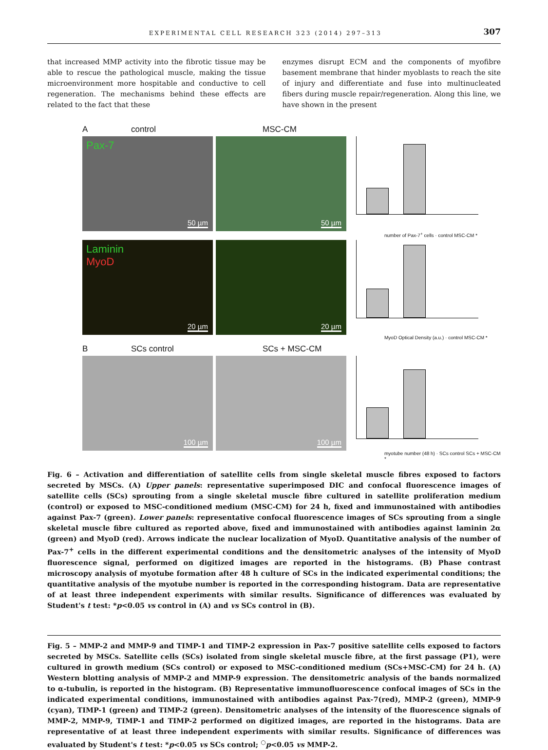EXPERIMENTAL CELL RESEARCH 323 (2014) 297–313 307
that increased MMP activity into the fibrotic tissue may be able to rescue the pathological muscle, making the tissue microenvironment more hospitable and conductive to cell regeneration. The mechanisms behind these effects are related to the fact that these
enzymes disrupt ECM and the components of myofibre basement membrane that hinder myoblasts to reach the site of injury and differentiate and fuse into multinucleated fibers during muscle repair/regeneration. Along this line, we have shown in the present
Acontrol MSC-CM
Pax-7
50 µm
50 µm
number of Pax-7<sup>+</sup> cells · control MSC-CM *
Laminin
MyoD
20 µm
20 µm
MyoD Optical Density (a.u.) · control MSC-CM *
B SCs control SCs + MSC-CM
100 µm
100 µm
myotube number (48 h) · SCs control SCs + MSC-CM *
Fig. 6 – Activation and differentiation of satellite cells from single skeletal muscle fibres exposed to factors secreted by MSCs. (A) Upper panels: representative superimposed DIC and confocal fluorescence images of satellite cells (SCs) sprouting from a single skeletal muscle fibre cultured in satellite proliferation medium (control) or exposed to MSC-conditioned medium (MSC-CM) for 24 h, fixed and immunostained with antibodies against Pax-7 (green). Lower panels: representative confocal fluorescence images of SCs sprouting from a single skeletal muscle fibre cultured as reported above, fixed and immunostained with antibodies against laminin 2α (green) and MyoD (red). Arrows indicate the nuclear localization of MyoD. Quantitative analysis of the number of Pax-7<sup>+</sup> cells in the different experimental conditions and the densitometric analyses of the intensity of MyoD fluorescence signal, performed on digitized images are reported in the histograms. (B) Phase contrast microscopy analysis of myotube formation after 48 h culture of SCs in the indicated experimental conditions; the quantitative analysis of the myotube number is reported in the corresponding histogram. Data are representative of at least three independent experiments with similar results. Significance of differences was evaluated by Student's t test: *p<0.05 vs control in (A) and vs SCs control in (B).
Fig. 5 – MMP-2 and MMP-9 and TIMP-1 and TIMP-2 expression in Pax-7 positive satellite cells exposed to factors secreted by MSCs. Satellite cells (SCs) isolated from single skeletal muscle fibre, at the first passage (P1), were cultured in growth medium (SCs control) or exposed to MSC-conditioned medium (SCs+MSC-CM) for 24 h. (A) Western blotting analysis of MMP-2 and MMP-9 expression. The densitometric analysis of the bands normalized to α-tubulin, is reported in the histogram. (B) Representative immunofluorescence confocal images of SCs in the indicated experimental conditions, immunostained with antibodies against Pax-7(red), MMP-2 (green), MMP-9 (cyan), TIMP-1 (green) and TIMP-2 (green). Densitometric analyses of the intensity of the fluorescence signals of MMP-2, MMP-9, TIMP-1 and TIMP-2 performed on digitized images, are reported in the histograms. Data are representative of at least three independent experiments with similar results. Significance of differences was evaluated by Student's t test: *p<0.05 vs SCs control; <sup>○</sup>p<0.05 vs MMP-2.